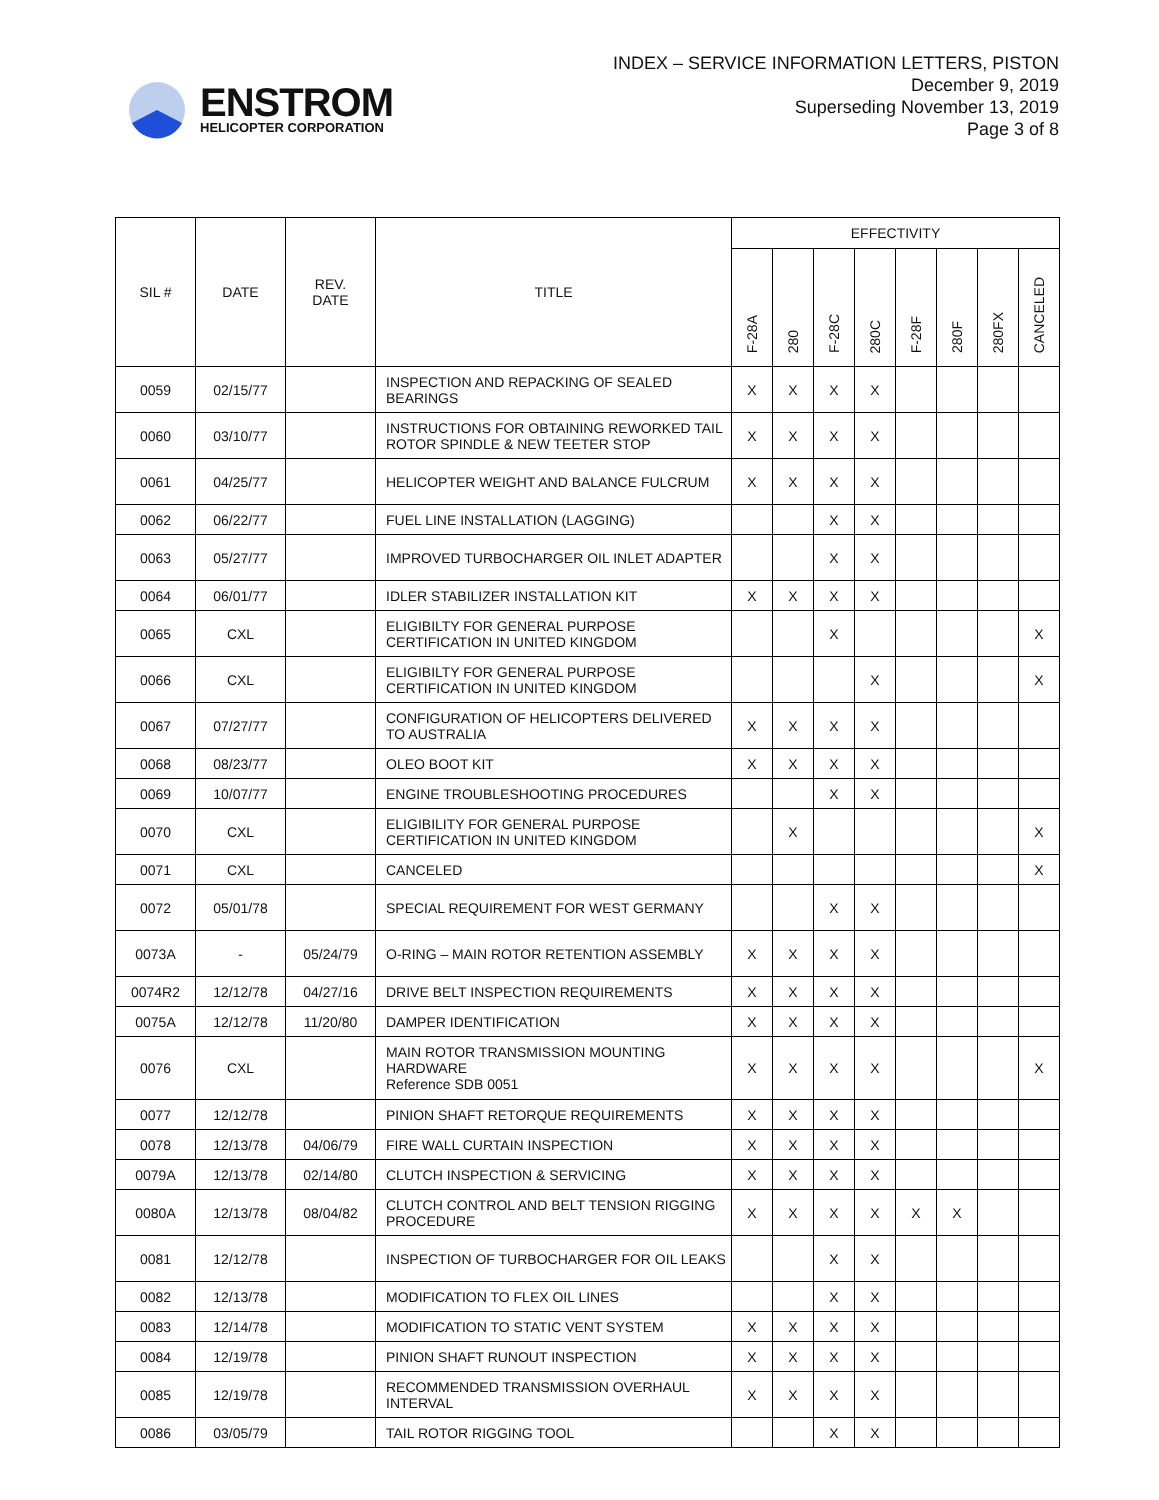ENSTROM
HELICOPTER CORPORATION
INDEX – SERVICE INFORMATION LETTERS, PISTON
December 9, 2019
Superseding November 13, 2019
Page 3 of 8
| SIL # | DATE | REV. DATE | TITLE | EFFECTIVITY | | | | | | | |
| --- | --- | --- | --- | --- | --- | --- | --- | --- | --- | --- | --- |
| | | | | F-28A | 280 | F-28C | 280C | F-28F | 280F | 280FX | CANCELED |
| 0059 | 02/15/77 | | INSPECTION AND REPACKING OF SEALED BEARINGS | X | X | X | X | | | | |
| 0060 | 03/10/77 | | INSTRUCTIONS FOR OBTAINING REWORKED TAIL ROTOR SPINDLE & NEW TEETER STOP | X | X | X | X | | | | |
| 0061 | 04/25/77 | | HELICOPTER WEIGHT AND BALANCE FULCRUM | X | X | X | X | | | | |
| 0062 | 06/22/77 | | FUEL LINE INSTALLATION (LAGGING) | | | X | X | | | | |
| 0063 | 05/27/77 | | IMPROVED TURBOCHARGER OIL INLET ADAPTER | | | X | X | | | | |
| 0064 | 06/01/77 | | IDLER STABILIZER INSTALLATION KIT | X | X | X | X | | | | |
| 0065 | CXL | | ELIGIBILTY FOR GENERAL PURPOSE CERTIFICATION IN UNITED KINGDOM | | | X | | | | | X |
| 0066 | CXL | | ELIGIBILTY FOR GENERAL PURPOSE CERTIFICATION IN UNITED KINGDOM | | | | X | | | | X |
| 0067 | 07/27/77 | | CONFIGURATION OF HELICOPTERS DELIVERED TO AUSTRALIA | X | X | X | X | | | | |
| 0068 | 08/23/77 | | OLEO BOOT KIT | X | X | X | X | | | | |
| 0069 | 10/07/77 | | ENGINE TROUBLESHOOTING PROCEDURES | | | X | X | | | | |
| 0070 | CXL | | ELIGIBILITY FOR GENERAL PURPOSE CERTIFICATION IN UNITED KINGDOM | | X | | | | | | X |
| 0071 | CXL | | CANCELED | | | | | | | | X |
| 0072 | 05/01/78 | | SPECIAL REQUIREMENT FOR WEST GERMANY | | | X | X | | | | |
| 0073A | - | 05/24/79 | O-RING – MAIN ROTOR RETENTION ASSEMBLY | X | X | X | X | | | | |
| 0074R2 | 12/12/78 | 04/27/16 | DRIVE BELT INSPECTION REQUIREMENTS | X | X | X | X | | | | |
| 0075A | 12/12/78 | 11/20/80 | DAMPER IDENTIFICATION | X | X | X | X | | | | |
| 0076 | CXL | | MAIN ROTOR TRANSMISSION MOUNTING HARDWARE Reference SDB 0051 | X | X | X | X | | | | X |
| 0077 | 12/12/78 | | PINION SHAFT RETORQUE REQUIREMENTS | X | X | X | X | | | | |
| 0078 | 12/13/78 | 04/06/79 | FIRE WALL CURTAIN INSPECTION | X | X | X | X | | | | |
| 0079A | 12/13/78 | 02/14/80 | CLUTCH INSPECTION & SERVICING | X | X | X | X | | | | |
| 0080A | 12/13/78 | 08/04/82 | CLUTCH CONTROL AND BELT TENSION RIGGING PROCEDURE | X | X | X | X | X | X | | |
| 0081 | 12/12/78 | | INSPECTION OF TURBOCHARGER FOR OIL LEAKS | | | X | X | | | | |
| 0082 | 12/13/78 | | MODIFICATION TO FLEX OIL LINES | | | X | X | | | | |
| 0083 | 12/14/78 | | MODIFICATION TO STATIC VENT SYSTEM | X | X | X | X | | | | |
| 0084 | 12/19/78 | | PINION SHAFT RUNOUT INSPECTION | X | X | X | X | | | | |
| 0085 | 12/19/78 | | RECOMMENDED TRANSMISSION OVERHAUL INTERVAL | X | X | X | X | | | | |
| 0086 | 03/05/79 | | TAIL ROTOR RIGGING TOOL | | | X | X | | | | |